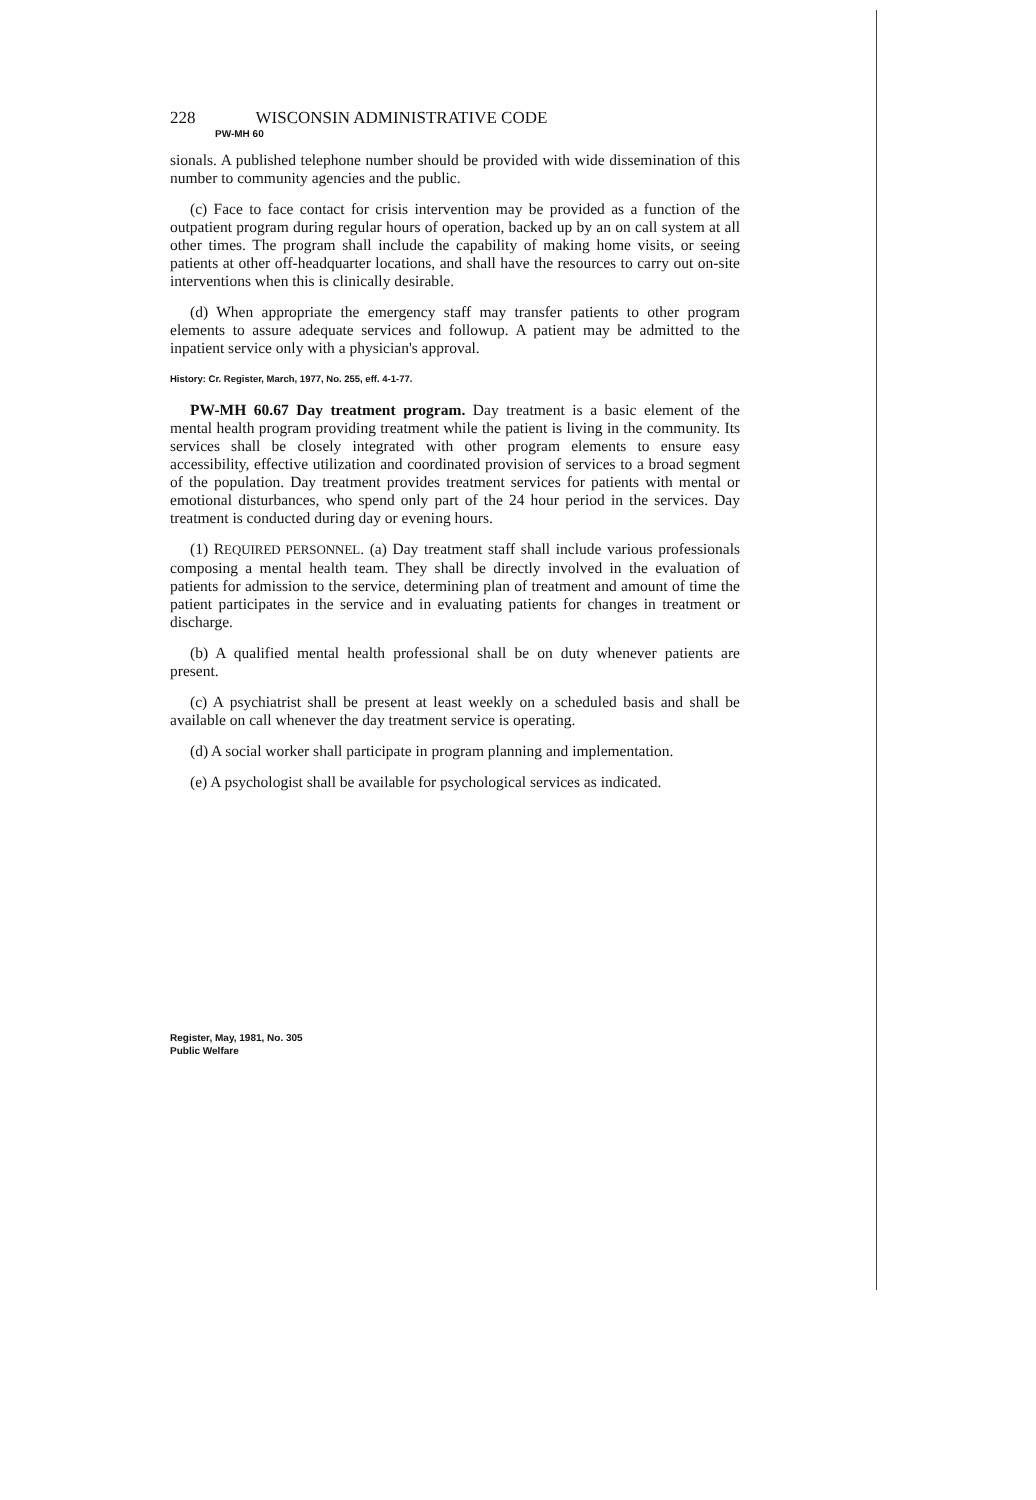228 WISCONSIN ADMINISTRATIVE CODE
PW-MH 60
sionals. A published telephone number should be provided with wide dissemination of this number to community agencies and the public.
(c) Face to face contact for crisis intervention may be provided as a function of the outpatient program during regular hours of operation, backed up by an on call system at all other times. The program shall include the capability of making home visits, or seeing patients at other off-headquarter locations, and shall have the resources to carry out on-site interventions when this is clinically desirable.
(d) When appropriate the emergency staff may transfer patients to other program elements to assure adequate services and followup. A patient may be admitted to the inpatient service only with a physician's approval.
History: Cr. Register, March, 1977, No. 255, eff. 4-1-77.
PW-MH 60.67 Day treatment program. Day treatment is a basic element of the mental health program providing treatment while the patient is living in the community. Its services shall be closely integrated with other program elements to ensure easy accessibility, effective utilization and coordinated provision of services to a broad segment of the population. Day treatment provides treatment services for patients with mental or emotional disturbances, who spend only part of the 24 hour period in the services. Day treatment is conducted during day or evening hours.
(1) REQUIRED PERSONNEL. (a) Day treatment staff shall include various professionals composing a mental health team. They shall be directly involved in the evaluation of patients for admission to the service, determining plan of treatment and amount of time the patient participates in the service and in evaluating patients for changes in treatment or discharge.
(b) A qualified mental health professional shall be on duty whenever patients are present.
(c) A psychiatrist shall be present at least weekly on a scheduled basis and shall be available on call whenever the day treatment service is operating.
(d) A social worker shall participate in program planning and implementation.
(e) A psychologist shall be available for psychological services as indicated.
Register, May, 1981, No. 305
Public Welfare